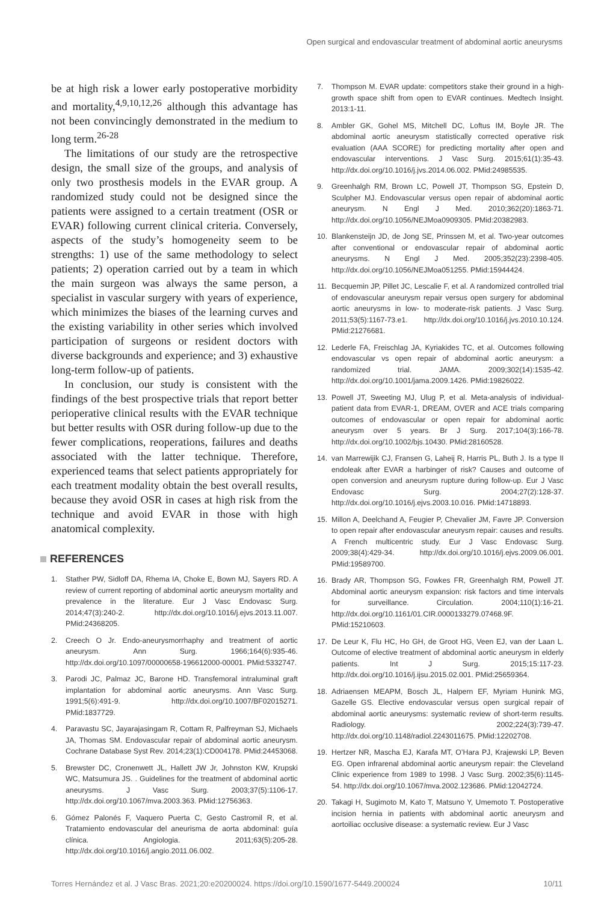Open surgical and endovascular treatment of abdominal aortic aneurysms
be at high risk a lower early postoperative morbidity and mortality,<sup>4,9,10,12,26</sup> although this advantage has not been convincingly demonstrated in the medium to long term.<sup>26-28</sup>
The limitations of our study are the retrospective design, the small size of the groups, and analysis of only two prosthesis models in the EVAR group. A randomized study could not be designed since the patients were assigned to a certain treatment (OSR or EVAR) following current clinical criteria. Conversely, aspects of the study’s homogeneity seem to be strengths: 1) use of the same methodology to select patients; 2) operation carried out by a team in which the main surgeon was always the same person, a specialist in vascular surgery with years of experience, which minimizes the biases of the learning curves and the existing variability in other series which involved participation of surgeons or resident doctors with diverse backgrounds and experience; and 3) exhaustive long-term follow-up of patients.
In conclusion, our study is consistent with the findings of the best prospective trials that report better perioperative clinical results with the EVAR technique but better results with OSR during follow-up due to the fewer complications, reoperations, failures and deaths associated with the latter technique. Therefore, experienced teams that select patients appropriately for each treatment modality obtain the best overall results, because they avoid OSR in cases at high risk from the technique and avoid EVAR in those with high anatomical complexity.
REFERENCES
1. Stather PW, Sidloff DA, Rhema IA, Choke E, Bown MJ, Sayers RD. A review of current reporting of abdominal aortic aneurysm mortality and prevalence in the literature. Eur J Vasc Endovasc Surg. 2014;47(3):240-2. http://dx.doi.org/10.1016/j.ejvs.2013.11.007. PMid:24368205.
2. Creech O Jr. Endo-aneurysmorrhaphy and treatment of aortic aneurysm. Ann Surg. 1966;164(6):935-46. http://dx.doi.org/10.1097/00000658-196612000-00001. PMid:5332747.
3. Parodi JC, Palmaz JC, Barone HD. Transfemoral intraluminal graft implantation for abdominal aortic aneurysms. Ann Vasc Surg. 1991;5(6):491-9. http://dx.doi.org/10.1007/BF02015271. PMid:1837729.
4. Paravastu SC, Jayarajasingam R, Cottam R, Palfreyman SJ, Michaels JA, Thomas SM. Endovascular repair of abdominal aortic aneurysm. Cochrane Database Syst Rev. 2014;23(1):CD004178. PMid:24453068.
5. Brewster DC, Cronenwett JL, Hallett JW Jr, Johnston KW, Krupski WC, Matsumura JS. . Guidelines for the treatment of abdominal aortic aneurysms. J Vasc Surg. 2003;37(5):1106-17. http://dx.doi.org/10.1067/mva.2003.363. PMid:12756363.
6. Gómez Palonés F, Vaquero Puerta C, Gesto Castromil R, et al. Tratamiento endovascular del aneurisma de aorta abdominal: guía clínica. Angiologia. 2011;63(5):205-28. http://dx.doi.org/10.1016/j.angio.2011.06.002.
7. Thompson M. EVAR update: competitors stake their ground in a high-growth space shift from open to EVAR continues. Medtech Insight. 2013:1-11.
8. Ambler GK, Gohel MS, Mitchell DC, Loftus IM, Boyle JR. The abdominal aortic aneurysm statistically corrected operative risk evaluation (AAA SCORE) for predicting mortality after open and endovascular interventions. J Vasc Surg. 2015;61(1):35-43. http://dx.doi.org/10.1016/j.jvs.2014.06.002. PMid:24985535.
9. Greenhalgh RM, Brown LC, Powell JT, Thompson SG, Epstein D, Sculpher MJ. Endovascular versus open repair of abdominal aortic aneurysm. N Engl J Med. 2010;362(20):1863-71. http://dx.doi.org/10.1056/NEJMoa0909305. PMid:20382983.
10. Blankensteijn JD, de Jong SE, Prinssen M, et al. Two-year outcomes after conventional or endovascular repair of abdominal aortic aneurysms. N Engl J Med. 2005;352(23):2398-405. http://dx.doi.org/10.1056/NEJMoa051255. PMid:15944424.
11. Becquemin JP, Pillet JC, Lescalie F, et al. A randomized controlled trial of endovascular aneurysm repair versus open surgery for abdominal aortic aneurysms in low- to moderate-risk patients. J Vasc Surg. 2011;53(5):1167-73.e1. http://dx.doi.org/10.1016/j.jvs.2010.10.124. PMid:21276681.
12. Lederle FA, Freischlag JA, Kyriakides TC, et al. Outcomes following endovascular vs open repair of abdominal aortic aneurysm: a randomized trial. JAMA. 2009;302(14):1535-42. http://dx.doi.org/10.1001/jama.2009.1426. PMid:19826022.
13. Powell JT, Sweeting MJ, Ulug P, et al. Meta-analysis of individual-patient data from EVAR-1, DREAM, OVER and ACE trials comparing outcomes of endovascular or open repair for abdominal aortic aneurysm over 5 years. Br J Surg. 2017;104(3):166-78. http://dx.doi.org/10.1002/bjs.10430. PMid:28160528.
14. van Marrewijik CJ, Fransen G, Laheij R, Harris PL, Buth J. Is a type II endoleak after EVAR a harbinger of risk? Causes and outcome of open conversion and aneurysm rupture during follow-up. Eur J Vasc Endovasc Surg. 2004;27(2):128-37. http://dx.doi.org/10.1016/j.ejvs.2003.10.016. PMid:14718893.
15. Millon A, Deelchand A, Feugier P, Chevalier JM, Favre JP. Conversion to open repair after endovascular aneurysm repair: causes and results. A French multicentric study. Eur J Vasc Endovasc Surg. 2009;38(4):429-34. http://dx.doi.org/10.1016/j.ejvs.2009.06.001. PMid:19589700.
16. Brady AR, Thompson SG, Fowkes FR, Greenhalgh RM, Powell JT. Abdominal aortic aneurysm expansion: risk factors and time intervals for surveillance. Circulation. 2004;110(1):16-21. http://dx.doi.org/10.1161/01.CIR.0000133279.07468.9F. PMid:15210603.
17. De Leur K, Flu HC, Ho GH, de Groot HG, Veen EJ, van der Laan L. Outcome of elective treatment of abdominal aortic aneurysm in elderly patients. Int J Surg. 2015;15:117-23. http://dx.doi.org/10.1016/j.ijsu.2015.02.001. PMid:25659364.
18. Adriaensen MEAPM, Bosch JL, Halpern EF, Myriam Hunink MG, Gazelle GS. Elective endovascular versus open surgical repair of abdominal aortic aneurysms: systematic review of short-term results. Radiology. 2002;224(3):739-47. http://dx.doi.org/10.1148/radiol.2243011675. PMid:12202708.
19. Hertzer NR, Mascha EJ, Karafa MT, O’Hara PJ, Krajewski LP, Beven EG. Open infrarenal abdominal aortic aneurysm repair: the Cleveland Clinic experience from 1989 to 1998. J Vasc Surg. 2002;35(6):1145-54. http://dx.doi.org/10.1067/mva.2002.123686. PMid:12042724.
20. Takagi H, Sugimoto M, Kato T, Matsuno Y, Umemoto T. Postoperative incision hernia in patients with abdominal aortic aneurysm and aortoiliac occlusive disease: a systematic review. Eur J Vasc
Torres Hernández et al. J Vasc Bras. 2021;20:e20200024. https://doi.org/10.1590/1677-5449.200024 10/11